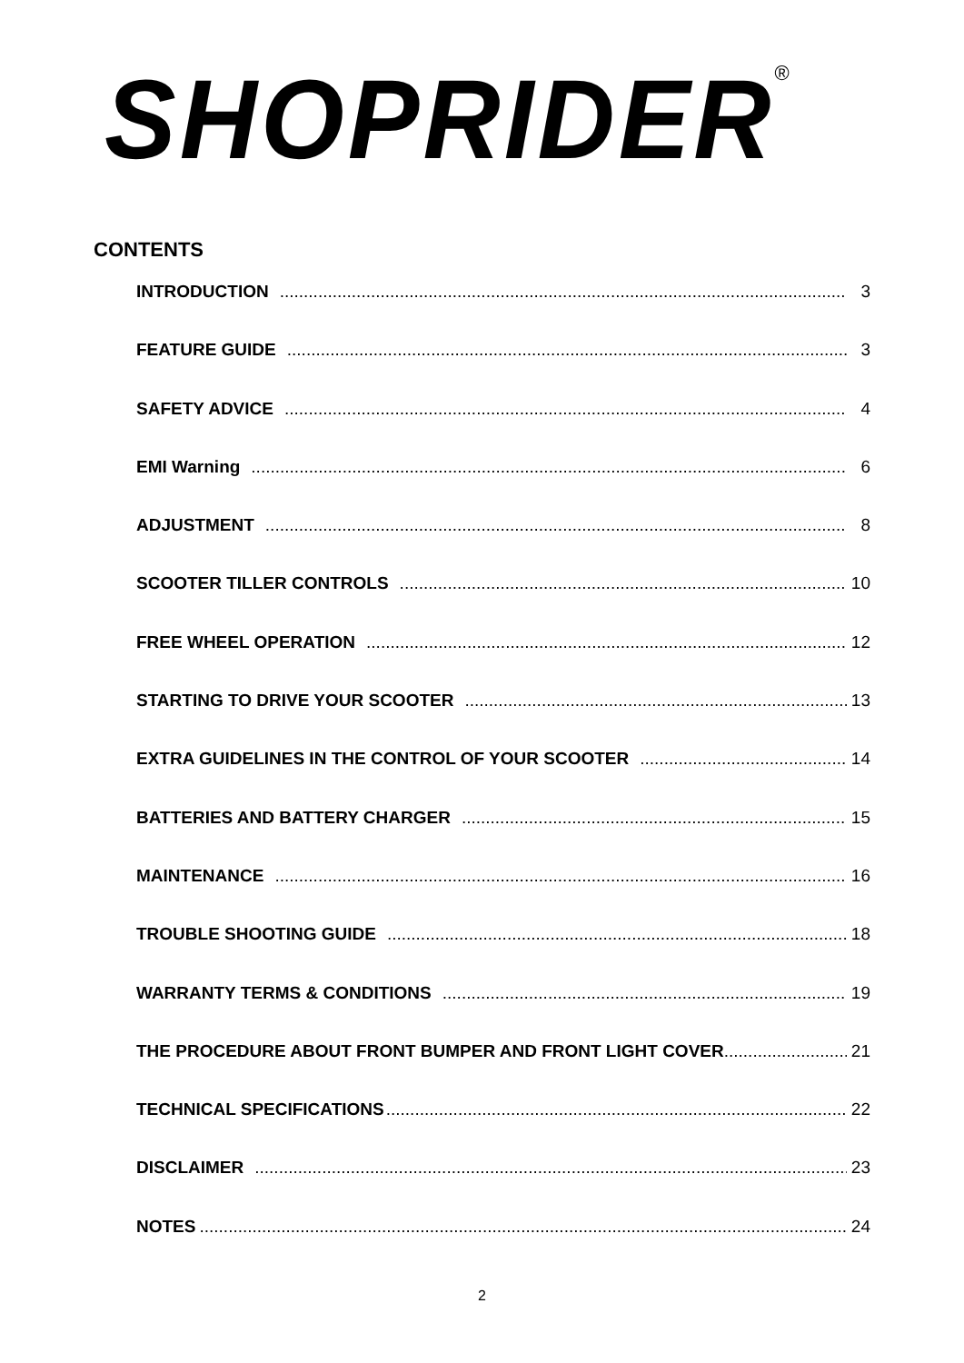SHOPRIDER<sup>®</sup>
CONTENTS
INTRODUCTION 3
FEATURE GUIDE 3
SAFETY ADVICE 4
EMI Warning 6
ADJUSTMENT 8
SCOOTER TILLER CONTROLS 10
FREE WHEEL OPERATION 12
STARTING TO DRIVE YOUR SCOOTER 13
EXTRA GUIDELINES IN THE CONTROL OF YOUR SCOOTER 14
BATTERIES AND BATTERY CHARGER 15
MAINTENANCE 16
TROUBLE SHOOTING GUIDE 18
WARRANTY TERMS & CONDITIONS 19
THE PROCEDURE ABOUT FRONT BUMPER AND FRONT LIGHT COVER 21
TECHNICAL SPECIFICATIONS 22
DISCLAIMER 23
NOTES 24
2